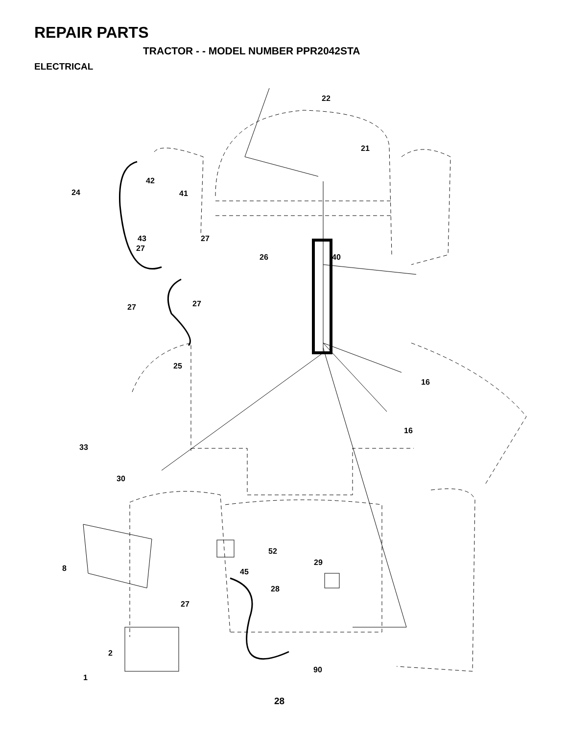REPAIR PARTS
TRACTOR - - MODEL NUMBER PPR2042STA
ELECTRICAL
22
21
24
42
41
43
27
27
26
40
27
27
25
16
16
33
30
52
29
8
45
28
27
2
90
1
28